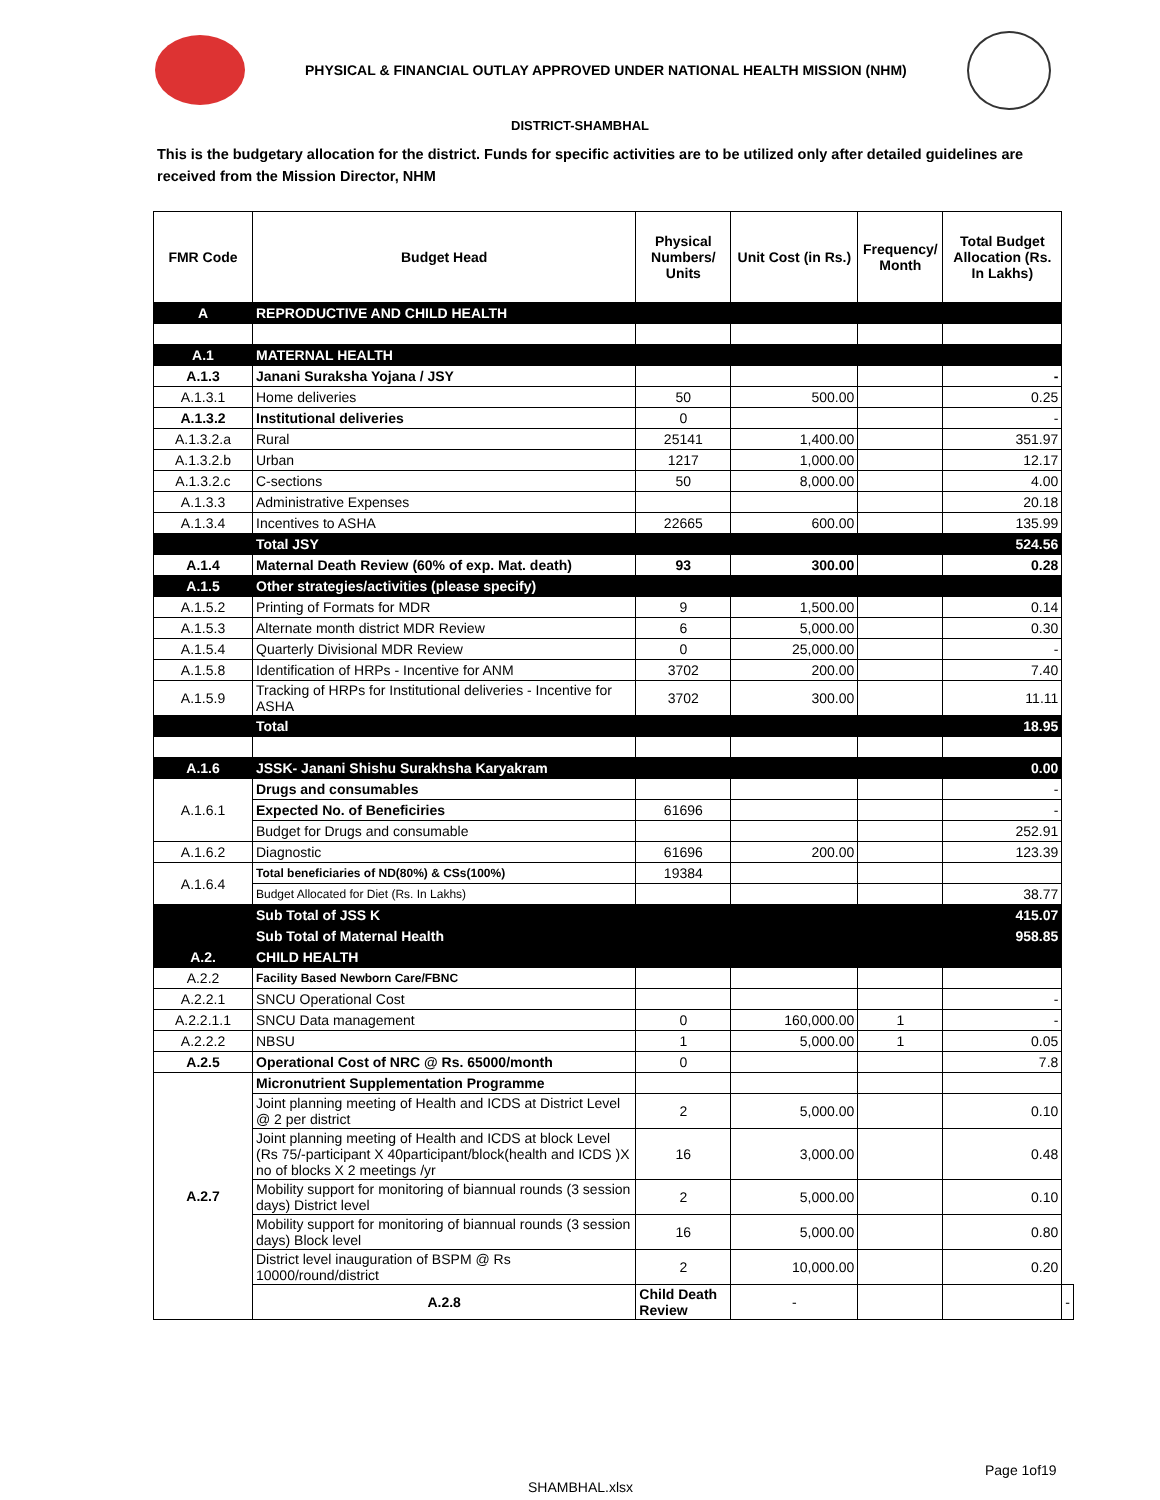PHYSICAL & FINANCIAL OUTLAY APPROVED UNDER NATIONAL HEALTH MISSION (NHM)
DISTRICT-SHAMBHAL
This is the budgetary allocation for the district. Funds for specific activities are to be utilized only after detailed guidelines are received from the Mission Director, NHM
| FMR Code | Budget Head | Physical Numbers/ Units | Unit Cost (in Rs.) | Frequency/ Month | Total Budget Allocation (Rs. In Lakhs) | |
| --- | --- | --- | --- | --- | --- | --- |
| A | REPRODUCTIVE AND CHILD HEALTH | | | | | |
| A.1 | MATERNAL HEALTH | | | | | |
| A.1.3 | Janani Suraksha Yojana / JSY | | | | - | |
| A.1.3.1 | Home deliveries | 50 | 500.00 | | 0.25 | |
| A.1.3.2 | Institutional deliveries | 0 | | | - | |
| A.1.3.2.a | Rural | 25141 | 1,400.00 | | 351.97 | |
| A.1.3.2.b | Urban | 1217 | 1,000.00 | | 12.17 | |
| A.1.3.2.c | C-sections | 50 | 8,000.00 | | 4.00 | |
| A.1.3.3 | Administrative Expenses | | | | 20.18 | |
| A.1.3.4 | Incentives to ASHA | 22665 | 600.00 | | 135.99 | |
| | Total JSY | | | | 524.56 | |
| A.1.4 | Maternal Death Review (60% of exp. Mat. death) | 93 | 300.00 | | 0.28 | |
| A.1.5 | Other strategies/activities (please specify) | | | | | |
| A.1.5.2 | Printing of Formats for MDR | 9 | 1,500.00 | | 0.14 | |
| A.1.5.3 | Alternate month district MDR Review | 6 | 5,000.00 | | 0.30 | |
| A.1.5.4 | Quarterly Divisional MDR Review | 0 | 25,000.00 | | - | |
| A.1.5.8 | Identification of HRPs - Incentive for ANM | 3702 | 200.00 | | 7.40 | |
| A.1.5.9 | Tracking of HRPs for Institutional deliveries - Incentive for ASHA | 3702 | 300.00 | | 11.11 | |
| | Total | | | | 18.95 | |
| A.1.6 | JSSK- Janani Shishu Surakhsha Karyakram | | | | 0.00 | |
| A.1.6.1 | Drugs and consumables | | | | - | |
| | Expected No. of Beneficiries | 61696 | | | - | |
| | Budget for Drugs and consumable | | | | 252.91 | |
| A.1.6.2 | Diagnostic | 61696 | 200.00 | | 123.39 | |
| A.1.6.4 | Total beneficiaries of ND(80%) & CSs(100%) | 19384 | | | | |
| | Budget Allocated for Diet (Rs. In Lakhs) | | | | 38.77 | |
| | Sub Total of JSS K | | | | 415.07 | |
| | Sub Total of Maternal Health | | | | 958.85 | |
| A.2. | CHILD HEALTH | | | | | |
| A.2.2 | Facility Based Newborn Care/FBNC | | | | | |
| A.2.2.1 | SNCU Operational Cost | | | | - | |
| A.2.2.1.1 | SNCU Data management | 0 | 160,000.00 | 1 | - | |
| A.2.2.2 | NBSU | 1 | 5,000.00 | 1 | 0.05 | |
| A.2.5 | Operational Cost of NRC @ Rs. 65000/month | 0 | | | 7.8 | |
| A.2.7 | Micronutrient Supplementation Programme | | | | | |
| | Joint planning meeting of Health and ICDS at District Level @ 2 per district | 2 | 5,000.00 | | 0.10 | |
| | Joint planning meeting of Health and ICDS at block Level (Rs 75/-participant X 40participant/block(health and ICDS )X no of blocks X 2 meetings /yr | 16 | 3,000.00 | | 0.48 | |
| | Mobility support for monitoring of biannual rounds (3 session days) District level | 2 | 5,000.00 | | 0.10 | |
| | Mobility support for monitoring of biannual rounds (3 session days) Block level | 16 | 5,000.00 | | 0.80 | |
| | District level inauguration of BSPM @ Rs 10000/round/district | 2 | 10,000.00 | | 0.20 | |
| | A.2.8 | Child Death Review | - | | | - |
Page 1of19
SHAMBHAL.xlsx